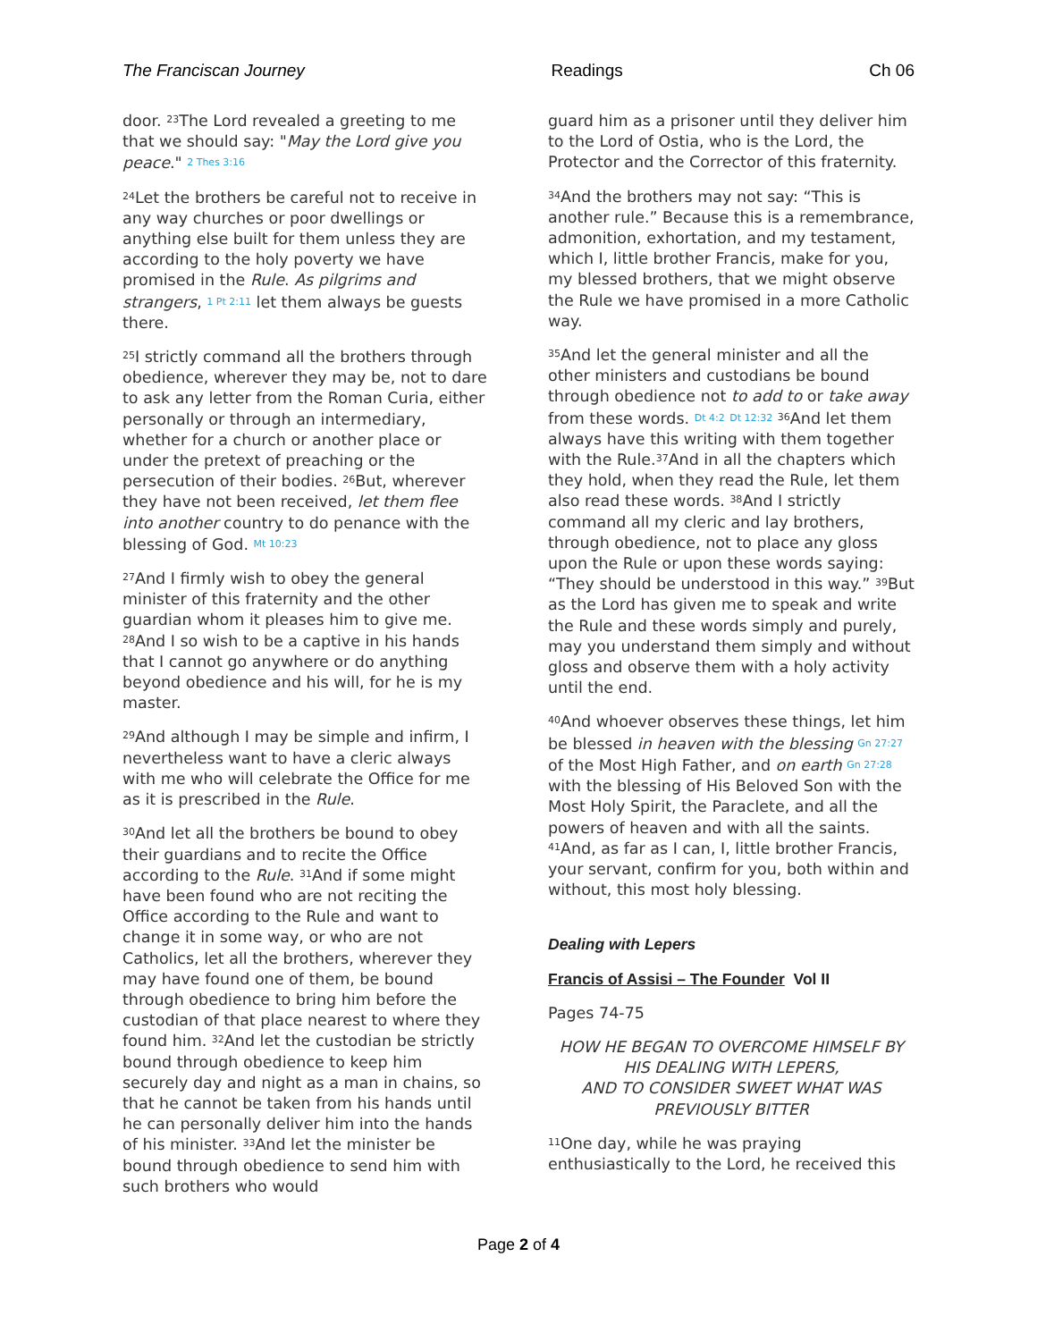The Franciscan Journey Readings Ch 06
door. <sup>23</sup>The Lord revealed a greeting to me that we should say: "May the Lord give you peace." 2 Thes 3:16
<sup>24</sup> Let the brothers be careful not to receive in any way churches or poor dwellings or anything else built for them unless they are according to the holy poverty we have promised in the Rule. As pilgrims and strangers, 1 Pt 2:11 let them always be guests there.
<sup>25</sup> I strictly command all the brothers through obedience, wherever they may be, not to dare to ask any letter from the Roman Curia, either personally or through an intermediary, whether for a church or another place or under the pretext of preaching or the persecution of their bodies. <sup>26</sup>But, wherever they have not been received, let them flee into another country to do penance with the blessing of God. Mt 10:23
<sup>27</sup> And I firmly wish to obey the general minister of this fraternity and the other guardian whom it pleases him to give me. <sup>28</sup>And I so wish to be a captive in his hands that I cannot go anywhere or do anything beyond obedience and his will, for he is my master.
<sup>29</sup> And although I may be simple and infirm, I nevertheless want to have a cleric always with me who will celebrate the Office for me as it is prescribed in the Rule.
<sup>30</sup> And let all the brothers be bound to obey their guardians and to recite the Office according to the Rule. <sup>31</sup>And if some might have been found who are not reciting the Office according to the Rule and want to change it in some way, or who are not Catholics, let all the brothers, wherever they may have found one of them, be bound through obedience to bring him before the custodian of that place nearest to where they found him. <sup>32</sup>And let the custodian be strictly bound through obedience to keep him securely day and night as a man in chains, so that he cannot be taken from his hands until he can personally deliver him into the hands of his minister. <sup>33</sup>And let the minister be bound through obedience to send him with such brothers who would
guard him as a prisoner until they deliver him to the Lord of Ostia, who is the Lord, the Protector and the Corrector of this fraternity.
<sup>34</sup> And the brothers may not say: “This is another rule.” Because this is a remembrance, admonition, exhortation, and my testament, which I, little brother Francis, make for you, my blessed brothers, that we might observe the Rule we have promised in a more Catholic way.
<sup>35</sup> And let the general minister and all the other ministers and custodians be bound through obedience not to add to or take away from these words. Dt 4:2 Dt 12:32 <sup>36</sup>And let them always have this writing with them together with the Rule.<sup>37</sup>And in all the chapters which they hold, when they read the Rule, let them also read these words. <sup>38</sup>And I strictly command all my cleric and lay brothers, through obedience, not to place any gloss upon the Rule or upon these words saying: “They should be understood in this way.” <sup>39</sup>But as the Lord has given me to speak and write the Rule and these words simply and purely, may you understand them simply and without gloss and observe them with a holy activity until the end.
<sup>40</sup> And whoever observes these things, let him be blessed in heaven with the blessing Gn 27:27 of the Most High Father, and on earth Gn 27:28 with the blessing of His Beloved Son with the Most Holy Spirit, the Paraclete, and all the powers of heaven and with all the saints. <sup>41</sup>And, as far as I can, I, little brother Francis, your servant, confirm for you, both within and without, this most holy blessing.
Dealing with Lepers
Francis of Assisi – The Founder Vol II
Pages 74-75
HOW HE BEGAN TO OVERCOME HIMSELF BY HIS DEALING WITH LEPERS,
AND TO CONSIDER SWEET WHAT WAS PREVIOUSLY BITTER
<sup>11</sup> One day, while he was praying enthusiastically to the Lord, he received this
Page 2 of 4